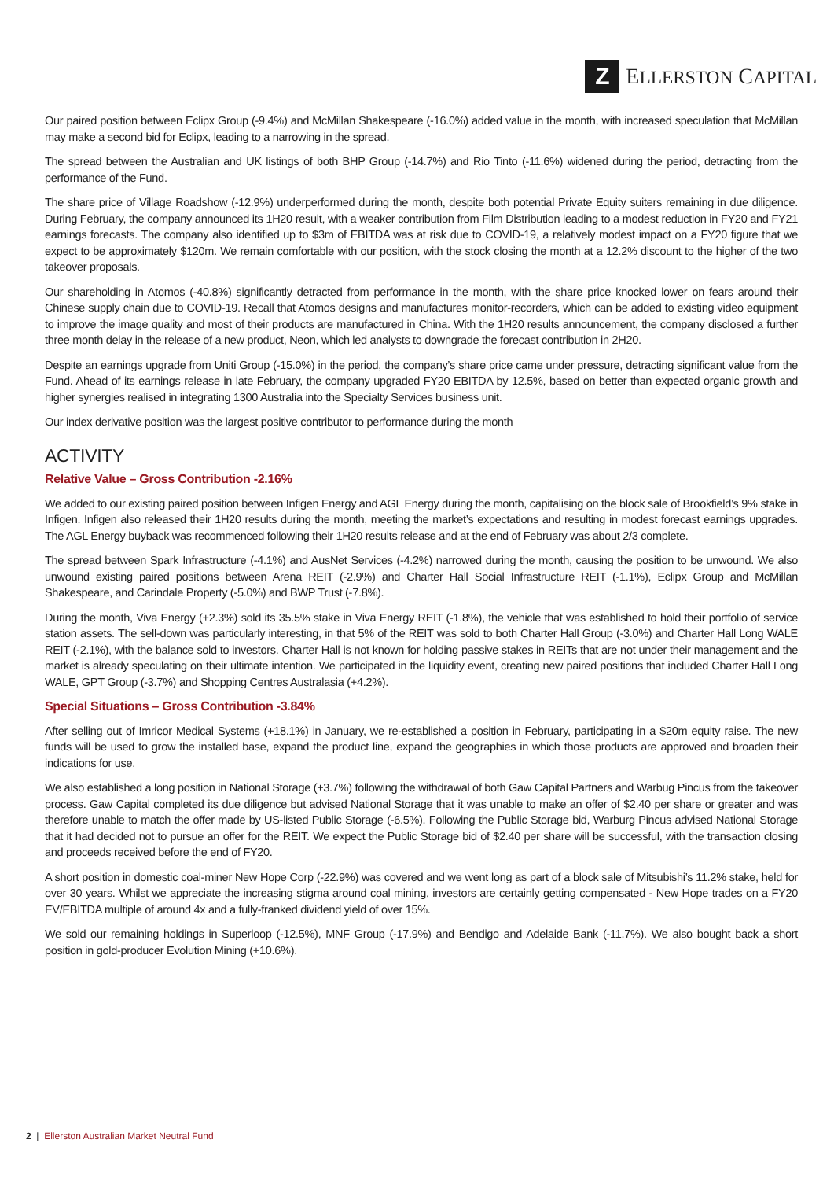Z
ELLERSTON CAPITAL
Our paired position between Eclipx Group (-9.4%) and McMillan Shakespeare (-16.0%) added value in the month, with increased speculation that McMillan may make a second bid for Eclipx, leading to a narrowing in the spread.
The spread between the Australian and UK listings of both BHP Group (-14.7%) and Rio Tinto (-11.6%) widened during the period, detracting from the performance of the Fund.
The share price of Village Roadshow (-12.9%) underperformed during the month, despite both potential Private Equity suiters remaining in due diligence. During February, the company announced its 1H20 result, with a weaker contribution from Film Distribution leading to a modest reduction in FY20 and FY21 earnings forecasts. The company also identified up to $3m of EBITDA was at risk due to COVID-19, a relatively modest impact on a FY20 figure that we expect to be approximately $120m. We remain comfortable with our position, with the stock closing the month at a 12.2% discount to the higher of the two takeover proposals.
Our shareholding in Atomos (-40.8%) significantly detracted from performance in the month, with the share price knocked lower on fears around their Chinese supply chain due to COVID-19. Recall that Atomos designs and manufactures monitor-recorders, which can be added to existing video equipment to improve the image quality and most of their products are manufactured in China. With the 1H20 results announcement, the company disclosed a further three month delay in the release of a new product, Neon, which led analysts to downgrade the forecast contribution in 2H20.
Despite an earnings upgrade from Uniti Group (-15.0%) in the period, the company’s share price came under pressure, detracting significant value from the Fund. Ahead of its earnings release in late February, the company upgraded FY20 EBITDA by 12.5%, based on better than expected organic growth and higher synergies realised in integrating 1300 Australia into the Specialty Services business unit.
Our index derivative position was the largest positive contributor to performance during the month
ACTIVITY
Relative Value – Gross Contribution -2.16%
We added to our existing paired position between Infigen Energy and AGL Energy during the month, capitalising on the block sale of Brookfield’s 9% stake in Infigen. Infigen also released their 1H20 results during the month, meeting the market’s expectations and resulting in modest forecast earnings upgrades. The AGL Energy buyback was recommenced following their 1H20 results release and at the end of February was about 2/3 complete.
The spread between Spark Infrastructure (-4.1%) and AusNet Services (-4.2%) narrowed during the month, causing the position to be unwound. We also unwound existing paired positions between Arena REIT (-2.9%) and Charter Hall Social Infrastructure REIT (-1.1%), Eclipx Group and McMillan Shakespeare, and Carindale Property (-5.0%) and BWP Trust (-7.8%).
During the month, Viva Energy (+2.3%) sold its 35.5% stake in Viva Energy REIT (-1.8%), the vehicle that was established to hold their portfolio of service station assets. The sell-down was particularly interesting, in that 5% of the REIT was sold to both Charter Hall Group (-3.0%) and Charter Hall Long WALE REIT (-2.1%), with the balance sold to investors. Charter Hall is not known for holding passive stakes in REITs that are not under their management and the market is already speculating on their ultimate intention. We participated in the liquidity event, creating new paired positions that included Charter Hall Long WALE, GPT Group (-3.7%) and Shopping Centres Australasia (+4.2%).
Special Situations – Gross Contribution -3.84%
After selling out of Imricor Medical Systems (+18.1%) in January, we re-established a position in February, participating in a $20m equity raise. The new funds will be used to grow the installed base, expand the product line, expand the geographies in which those products are approved and broaden their indications for use.
We also established a long position in National Storage (+3.7%) following the withdrawal of both Gaw Capital Partners and Warbug Pincus from the takeover process. Gaw Capital completed its due diligence but advised National Storage that it was unable to make an offer of $2.40 per share or greater and was therefore unable to match the offer made by US-listed Public Storage (-6.5%). Following the Public Storage bid, Warburg Pincus advised National Storage that it had decided not to pursue an offer for the REIT. We expect the Public Storage bid of $2.40 per share will be successful, with the transaction closing and proceeds received before the end of FY20.
A short position in domestic coal-miner New Hope Corp (-22.9%) was covered and we went long as part of a block sale of Mitsubishi’s 11.2% stake, held for over 30 years. Whilst we appreciate the increasing stigma around coal mining, investors are certainly getting compensated - New Hope trades on a FY20 EV/EBITDA multiple of around 4x and a fully-franked dividend yield of over 15%.
We sold our remaining holdings in Superloop (-12.5%), MNF Group (-17.9%) and Bendigo and Adelaide Bank (-11.7%). We also bought back a short position in gold-producer Evolution Mining (+10.6%).
2 | Ellerston Australian Market Neutral Fund